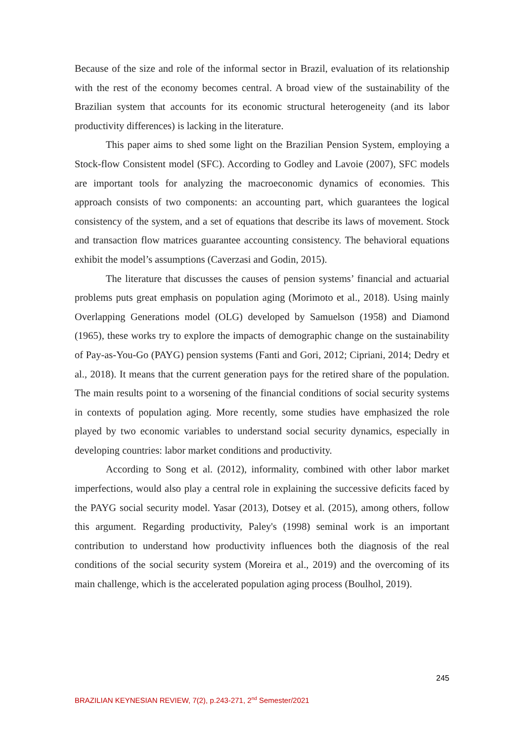Because of the size and role of the informal sector in Brazil, evaluation of its relationship with the rest of the economy becomes central. A broad view of the sustainability of the Brazilian system that accounts for its economic structural heterogeneity (and its labor productivity differences) is lacking in the literature.
This paper aims to shed some light on the Brazilian Pension System, employing a Stock-flow Consistent model (SFC). According to Godley and Lavoie (2007), SFC models are important tools for analyzing the macroeconomic dynamics of economies. This approach consists of two components: an accounting part, which guarantees the logical consistency of the system, and a set of equations that describe its laws of movement. Stock and transaction flow matrices guarantee accounting consistency. The behavioral equations exhibit the model’s assumptions (Caverzasi and Godin, 2015).
The literature that discusses the causes of pension systems’ financial and actuarial problems puts great emphasis on population aging (Morimoto et al., 2018). Using mainly Overlapping Generations model (OLG) developed by Samuelson (1958) and Diamond (1965), these works try to explore the impacts of demographic change on the sustainability of Pay-as-You-Go (PAYG) pension systems (Fanti and Gori, 2012; Cipriani, 2014; Dedry et al., 2018). It means that the current generation pays for the retired share of the population. The main results point to a worsening of the financial conditions of social security systems in contexts of population aging. More recently, some studies have emphasized the role played by two economic variables to understand social security dynamics, especially in developing countries: labor market conditions and productivity.
According to Song et al. (2012), informality, combined with other labor market imperfections, would also play a central role in explaining the successive deficits faced by the PAYG social security model. Yasar (2013), Dotsey et al. (2015), among others, follow this argument. Regarding productivity, Paley's (1998) seminal work is an important contribution to understand how productivity influences both the diagnosis of the real conditions of the social security system (Moreira et al., 2019) and the overcoming of its main challenge, which is the accelerated population aging process (Boulhol, 2019).
245
BRAZILIAN KEYNESIAN REVIEW, 7(2), p.243-271, 2<sup>nd</sup> Semester/2021